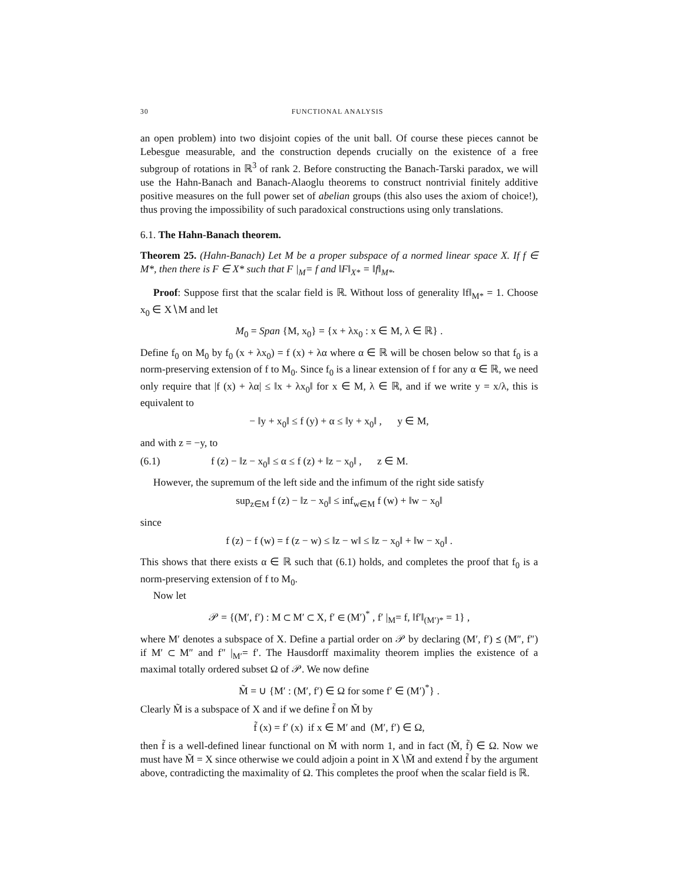30 FUNCTIONAL ANALYSIS
an open problem) into two disjoint copies of the unit ball. Of course these pieces cannot be Lebesgue measurable, and the construction depends crucially on the existence of a free subgroup of rotations in ℝ<sup>3</sup> of rank 2. Before constructing the Banach-Tarski paradox, we will use the Hahn-Banach and Banach-Alaoglu theorems to construct nontrivial finitely additive positive measures on the full power set of abelian groups (this also uses the axiom of choice!), thus proving the impossibility of such paradoxical constructions using only translations.
6.1. The Hahn-Banach theorem.
Theorem 25. (Hahn-Banach) Let M be a proper subspace of a normed linear space X. If f ∈ M*, then there is F ∈ X* such that F |<sub>M</sub>= f and ‖F‖<sub>X*</sub> = ‖f‖<sub>M*</sub>.
Proof: Suppose first that the scalar field is ℝ. Without loss of generality ‖f‖<sub>M*</sub> = 1. Choose x<sub>0</sub> ∈ X∖M and let
M<sub>0</sub> = Span {M, x<sub>0</sub>} = {x + λx<sub>0</sub> : x ∈ M, λ ∈ ℝ} .
Define f<sub>0</sub> on M<sub>0</sub> by f<sub>0</sub> (x + λx<sub>0</sub>) = f (x) + λα where α ∈ ℝ will be chosen below so that f<sub>0</sub> is a norm-preserving extension of f to M<sub>0</sub>. Since f<sub>0</sub> is a linear extension of f for any α ∈ ℝ, we need only require that |f (x) + λα| ≤ ‖x + λx<sub>0</sub>‖ for x ∈ M, λ ∈ ℝ, and if we write y = x/λ, this is equivalent to
− ‖y + x<sub>0</sub>‖ ≤ f (y) + α ≤ ‖y + x<sub>0</sub>‖ , y ∈ M,
and with z = −y, to
(6.1) f (z) − ‖z − x<sub>0</sub>‖ ≤ α ≤ f (z) + ‖z − x<sub>0</sub>‖ , z ∈ M.
However, the supremum of the left side and the infimum of the right side satisfy
sup<sub>z∈M</sub> f (z) − ‖z − x<sub>0</sub>‖ ≤ inf<sub>w∈M</sub> f (w) + ‖w − x<sub>0</sub>‖
since
f (z) − f (w) = f (z − w) ≤ ‖z − w‖ ≤ ‖z − x<sub>0</sub>‖ + ‖w − x<sub>0</sub>‖ .
This shows that there exists α ∈ ℝ such that (6.1) holds, and completes the proof that f<sub>0</sub> is a norm-preserving extension of f to M<sub>0</sub>.
Now let
𝒫 = {(M′, f′) : M ⊂ M′ ⊂ X, f′ ∈ (M′)<sup>*</sup> , f′ |<sub>M</sub>= f, ‖f′‖<sub>(M′)*</sub> = 1} ,
where M′ denotes a subspace of X. Define a partial order on 𝒫 by declaring (M′, f′) ⪯ (M″, f″) if M′ ⊂ M″ and f″ |<sub>M′</sub>= f′. The Hausdorff maximality theorem implies the existence of a maximal totally ordered subset Ω of 𝒫. We now define
M̃ = ∪ {M′ : (M′, f′) ∈ Ω for some f′ ∈ (M′)<sup>*</sup>} .
Clearly M̃ is a subspace of X and if we define f̃ on M̃ by
f̃ (x) = f′ (x) if x ∈ M′ and (M′, f′) ∈ Ω,
then f̃ is a well-defined linear functional on M̃ with norm 1, and in fact (M̃, f̃) ∈ Ω. Now we must have M̃ = X since otherwise we could adjoin a point in X∖M̃ and extend f̃ by the argument above, contradicting the maximality of Ω. This completes the proof when the scalar field is ℝ.